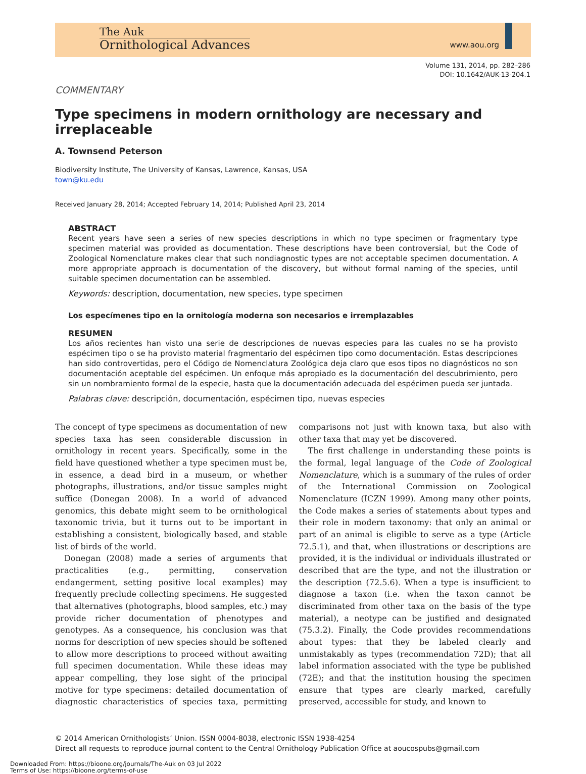The Auk
Ornithological Advances
www.aou.org
Volume 131, 2014, pp. 282–286
DOI: 10.1642/AUK-13-204.1
COMMENTARY
Type specimens in modern ornithology are necessary and irreplaceable
A. Townsend Peterson
Biodiversity Institute, The University of Kansas, Lawrence, Kansas, USA
town@ku.edu
Received January 28, 2014; Accepted February 14, 2014; Published April 23, 2014
ABSTRACT
Recent years have seen a series of new species descriptions in which no type specimen or fragmentary type specimen material was provided as documentation. These descriptions have been controversial, but the Code of Zoological Nomenclature makes clear that such nondiagnostic types are not acceptable specimen documentation. A more appropriate approach is documentation of the discovery, but without formal naming of the species, until suitable specimen documentation can be assembled.
Keywords: description, documentation, new species, type specimen
Los especímenes tipo en la ornitología moderna son necesarios e irremplazables
RESUMEN
Los años recientes han visto una serie de descripciones de nuevas especies para las cuales no se ha provisto espécimen tipo o se ha provisto material fragmentario del espécimen tipo como documentación. Estas descripciones han sido controvertidas, pero el Código de Nomenclatura Zoológica deja claro que esos tipos no diagnósticos no son documentación aceptable del espécimen. Un enfoque más apropiado es la documentación del descubrimiento, pero sin un nombramiento formal de la especie, hasta que la documentación adecuada del espécimen pueda ser juntada.
Palabras clave: descripción, documentación, espécimen tipo, nuevas especies
The concept of type specimens as documentation of new species taxa has seen considerable discussion in ornithology in recent years. Specifically, some in the field have questioned whether a type specimen must be, in essence, a dead bird in a museum, or whether photographs, illustrations, and/or tissue samples might suffice (Donegan 2008). In a world of advanced genomics, this debate might seem to be ornithological taxonomic trivia, but it turns out to be important in establishing a consistent, biologically based, and stable list of birds of the world.
Donegan (2008) made a series of arguments that practicalities (e.g., permitting, conservation endangerment, setting positive local examples) may frequently preclude collecting specimens. He suggested that alternatives (photographs, blood samples, etc.) may provide richer documentation of phenotypes and genotypes. As a consequence, his conclusion was that norms for description of new species should be softened to allow more descriptions to proceed without awaiting full specimen documentation. While these ideas may appear compelling, they lose sight of the principal motive for type specimens: detailed documentation of diagnostic characteristics of species taxa, permitting comparisons not just with known taxa, but also with other taxa that may yet be discovered.
The first challenge in understanding these points is the formal, legal language of the Code of Zoological Nomenclature, which is a summary of the rules of order of the International Commission on Zoological Nomenclature (ICZN 1999). Among many other points, the Code makes a series of statements about types and their role in modern taxonomy: that only an animal or part of an animal is eligible to serve as a type (Article 72.5.1), and that, when illustrations or descriptions are provided, it is the individual or individuals illustrated or described that are the type, and not the illustration or the description (72.5.6). When a type is insufficient to diagnose a taxon (i.e. when the taxon cannot be discriminated from other taxa on the basis of the type material), a neotype can be justified and designated (75.3.2). Finally, the Code provides recommendations about types: that they be labeled clearly and unmistakably as types (recommendation 72D); that all label information associated with the type be published (72E); and that the institution housing the specimen ensure that types are clearly marked, carefully preserved, accessible for study, and known to
© 2014 American Ornithologists’ Union. ISSN 0004-8038, electronic ISSN 1938-4254
Direct all requests to reproduce journal content to the Central Ornithology Publication Office at aoucospubs@gmail.com
Downloaded From: https://bioone.org/journals/The-Auk on 03 Jul 2022
Terms of Use: https://bioone.org/terms-of-use